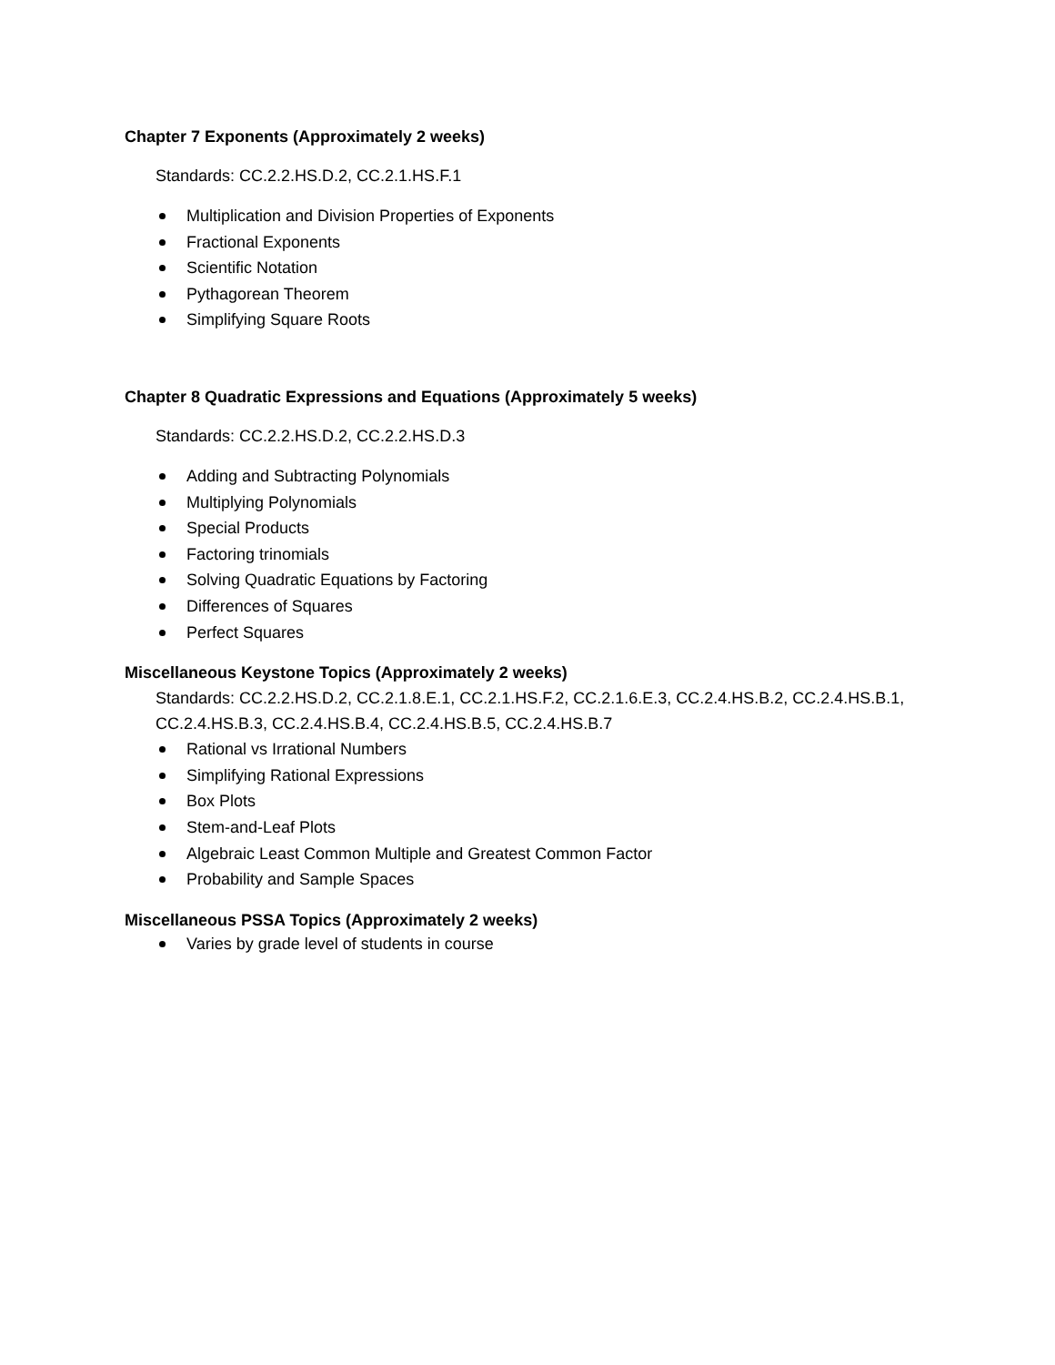Chapter 7 Exponents (Approximately 2 weeks)
Standards: CC.2.2.HS.D.2, CC.2.1.HS.F.1
Multiplication and Division Properties of Exponents
Fractional Exponents
Scientific Notation
Pythagorean Theorem
Simplifying Square Roots
Chapter 8 Quadratic Expressions and Equations (Approximately 5 weeks)
Standards: CC.2.2.HS.D.2, CC.2.2.HS.D.3
Adding and Subtracting Polynomials
Multiplying Polynomials
Special Products
Factoring trinomials
Solving Quadratic Equations by Factoring
Differences of Squares
Perfect Squares
Miscellaneous Keystone Topics (Approximately 2 weeks)
Standards: CC.2.2.HS.D.2, CC.2.1.8.E.1, CC.2.1.HS.F.2, CC.2.1.6.E.3, CC.2.4.HS.B.2, CC.2.4.HS.B.1, CC.2.4.HS.B.3, CC.2.4.HS.B.4, CC.2.4.HS.B.5, CC.2.4.HS.B.7
Rational vs Irrational Numbers
Simplifying Rational Expressions
Box Plots
Stem-and-Leaf Plots
Algebraic Least Common Multiple and Greatest Common Factor
Probability and Sample Spaces
Miscellaneous PSSA Topics (Approximately 2 weeks)
Varies by grade level of students in course